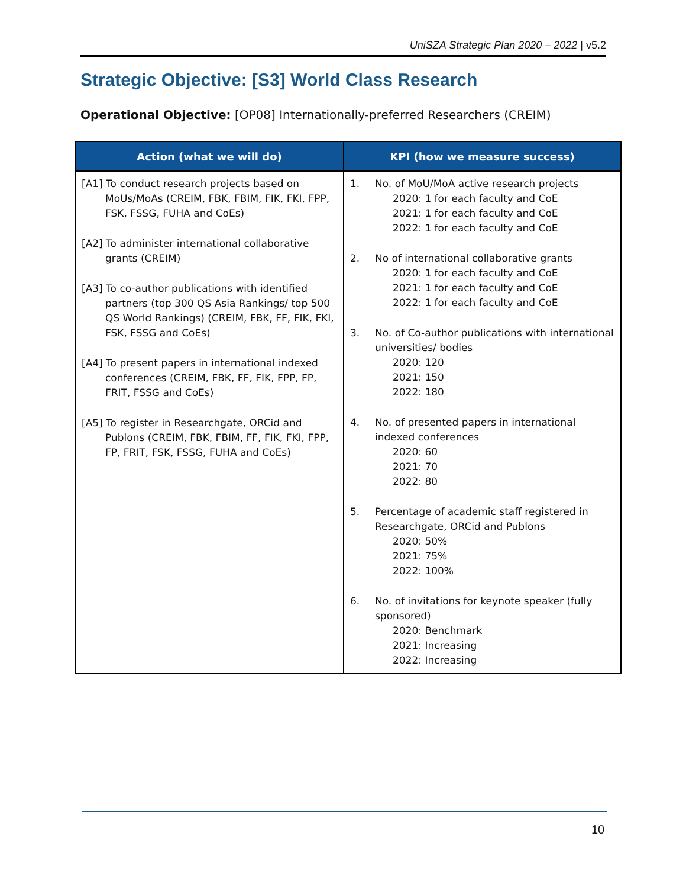UniSZA Strategic Plan 2020 – 2022 | v5.2
Strategic Objective: [S3] World Class Research
Operational Objective: [OP08] Internationally-preferred Researchers (CREIM)
| Action (what we will do) | KPI (how we measure success) |
| --- | --- |
| [A1] To conduct research projects based on MoUs/MoAs (CREIM, FBK, FBIM, FIK, FKI, FPP, FSK, FSSG, FUHA and CoEs) [A2] To administer international collaborative grants (CREIM) [A3] To co-author publications with identified partners (top 300 QS Asia Rankings/ top 500 QS World Rankings) (CREIM, FBK, FF, FIK, FKI, FSK, FSSG and CoEs) [A4] To present papers in international indexed conferences (CREIM, FBK, FF, FIK, FPP, FP, FRIT, FSSG and CoEs) [A5] To register in Researchgate, ORCid and Publons (CREIM, FBK, FBIM, FF, FIK, FKI, FPP, FP, FRIT, FSK, FSSG, FUHA and CoEs) | 1. No. of MoU/MoA active research projects 2020: 1 for each faculty and CoE 2021: 1 for each faculty and CoE 2022: 1 for each faculty and CoE 2. No of international collaborative grants 2020: 1 for each faculty and CoE 2021: 1 for each faculty and CoE 2022: 1 for each faculty and CoE 3. No. of Co-author publications with international universities/ bodies 2020: 120 2021: 150 2022: 180 4. No. of presented papers in international indexed conferences 2020: 60 2021: 70 2022: 80 5. Percentage of academic staff registered in Researchgate, ORCid and Publons 2020: 50% 2021: 75% 2022: 100% 6. No. of invitations for keynote speaker (fully sponsored) 2020: Benchmark 2021: Increasing 2022: Increasing |
10